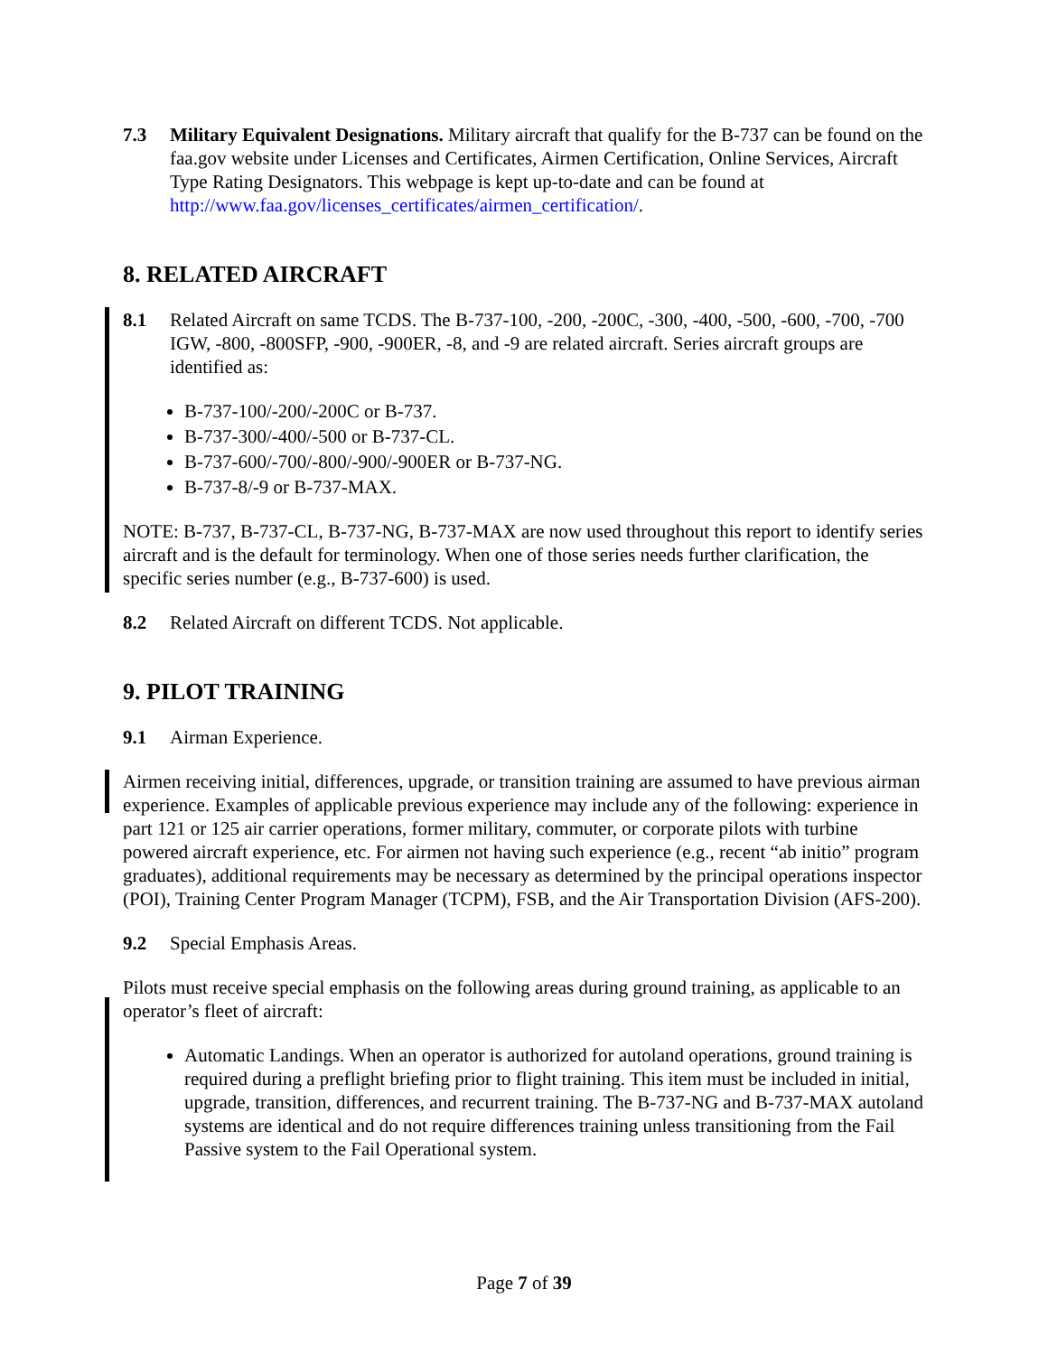7.3 Military Equivalent Designations. Military aircraft that qualify for the B-737 can be found on the faa.gov website under Licenses and Certificates, Airmen Certification, Online Services, Aircraft Type Rating Designators. This webpage is kept up-to-date and can be found at http://www.faa.gov/licenses_certificates/airmen_certification/.
8. RELATED AIRCRAFT
8.1 Related Aircraft on same TCDS. The B-737-100, -200, -200C, -300, -400, -500, -600, -700, -700 IGW, -800, -800SFP, -900, -900ER, -8, and -9 are related aircraft. Series aircraft groups are identified as:
B-737-100/-200/-200C or B-737.
B-737-300/-400/-500 or B-737-CL.
B-737-600/-700/-800/-900/-900ER or B-737-NG.
B-737-8/-9 or B-737-MAX.
NOTE: B-737, B-737-CL, B-737-NG, B-737-MAX are now used throughout this report to identify series aircraft and is the default for terminology. When one of those series needs further clarification, the specific series number (e.g., B-737-600) is used.
8.2 Related Aircraft on different TCDS. Not applicable.
9. PILOT TRAINING
9.1 Airman Experience.
Airmen receiving initial, differences, upgrade, or transition training are assumed to have previous airman experience. Examples of applicable previous experience may include any of the following: experience in part 121 or 125 air carrier operations, former military, commuter, or corporate pilots with turbine powered aircraft experience, etc. For airmen not having such experience (e.g., recent “ab initio” program graduates), additional requirements may be necessary as determined by the principal operations inspector (POI), Training Center Program Manager (TCPM), FSB, and the Air Transportation Division (AFS-200).
9.2 Special Emphasis Areas.
Pilots must receive special emphasis on the following areas during ground training, as applicable to an operator’s fleet of aircraft:
Automatic Landings. When an operator is authorized for autoland operations, ground training is required during a preflight briefing prior to flight training. This item must be included in initial, upgrade, transition, differences, and recurrent training. The B-737-NG and B-737-MAX autoland systems are identical and do not require differences training unless transitioning from the Fail Passive system to the Fail Operational system.
Page 7 of 39